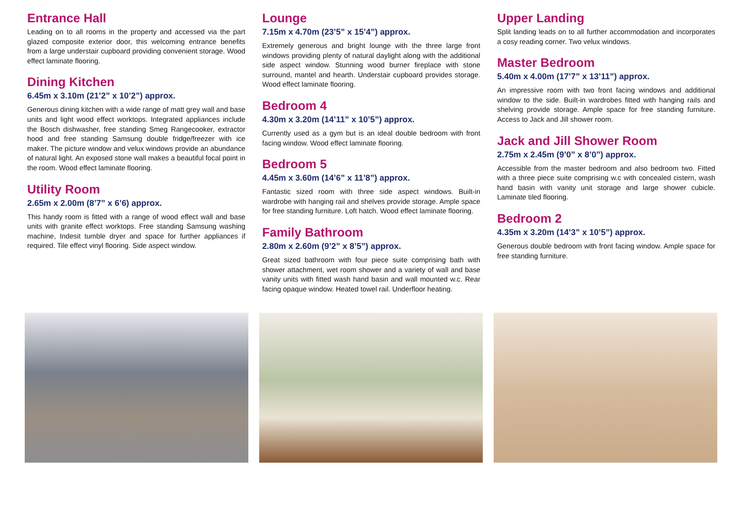Entrance Hall
Leading on to all rooms in the property and accessed via the part glazed composite exterior door, this welcoming entrance benefits from a large understair cupboard providing convenient storage. Wood effect laminate flooring.
Dining Kitchen
6.45m x 3.10m (21’2” x 10’2”) approx.
Generous dining kitchen with a wide range of matt grey wall and base units and light wood effect worktops. Integrated appliances include the Bosch dishwasher, free standing Smeg Rangecooker, extractor hood and free standing Samsung double fridge/freezer with ice maker. The picture window and velux windows provide an abundance of natural light. An exposed stone wall makes a beautiful focal point in the room. Wood effect laminate flooring.
Utility Room
2.65m x 2.00m (8’7” x 6’6) approx.
This handy room is fitted with a range of wood effect wall and base units with granite effect worktops. Free standing Samsung washing machine, Indesit tumble dryer and space for further appliances if required. Tile effect vinyl flooring. Side aspect window.
Lounge
7.15m x 4.70m (23’5” x 15’4”) approx.
Extremely generous and bright lounge with the three large front windows providing plenty of natural daylight along with the additional side aspect window. Stunning wood burner fireplace with stone surround, mantel and hearth. Understair cupboard provides storage. Wood effect laminate flooring.
Bedroom 4
4.30m x 3.20m (14’11” x 10’5”) approx.
Currently used as a gym but is an ideal double bedroom with front facing window. Wood effect laminate flooring.
Bedroom 5
4.45m x 3.60m (14’6” x 11’8”) approx.
Fantastic sized room with three side aspect windows. Built-in wardrobe with hanging rail and shelves provide storage. Ample space for free standing furniture. Loft hatch. Wood effect laminate flooring.
Family Bathroom
2.80m x 2.60m (9’2” x 8’5”) approx.
Great sized bathroom with four piece suite comprising bath with shower attachment, wet room shower and a variety of wall and base vanity units with fitted wash hand basin and wall mounted w.c. Rear facing opaque window. Heated towel rail. Underfloor heating.
Upper Landing
Split landing leads on to all further accommodation and incorporates a cosy reading corner. Two velux windows.
Master Bedroom
5.40m x 4.00m (17’7” x 13’11”) approx.
An impressive room with two front facing windows and additional window to the side. Built-in wardrobes fitted with hanging rails and shelving provide storage. Ample space for free standing furniture. Access to Jack and Jill shower room.
Jack and Jill Shower Room
2.75m x 2.45m (9’0” x 8’0”) approx.
Accessible from the master bedroom and also bedroom two. Fitted with a three piece suite comprising w.c with concealed cistern, wash hand basin with vanity unit storage and large shower cubicle. Laminate tiled flooring.
Bedroom 2
4.35m x 3.20m (14’3” x 10’5”) approx.
Generous double bedroom with front facing window. Ample space for free standing furniture.